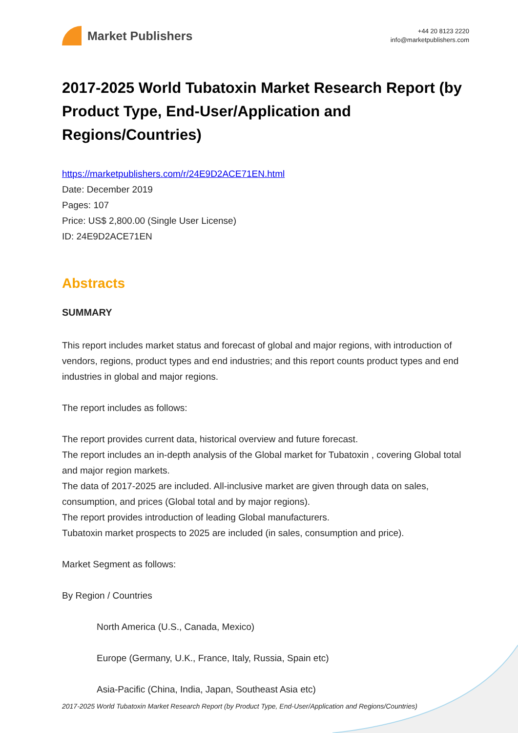Market Publishers
+44 20 8123 2220
info@marketpublishers.com
2017-2025 World Tubatoxin Market Research Report (by Product Type, End-User/Application and Regions/Countries)
https://marketpublishers.com/r/24E9D2ACE71EN.html
Date: December 2019
Pages: 107
Price: US$ 2,800.00 (Single User License)
ID: 24E9D2ACE71EN
Abstracts
SUMMARY
This report includes market status and forecast of global and major regions, with introduction of vendors, regions, product types and end industries; and this report counts product types and end industries in global and major regions.
The report includes as follows:
The report provides current data, historical overview and future forecast.
The report includes an in-depth analysis of the Global market for Tubatoxin , covering Global total and major region markets.
The data of 2017-2025 are included. All-inclusive market are given through data on sales, consumption, and prices (Global total and by major regions).
The report provides introduction of leading Global manufacturers.
Tubatoxin market prospects to 2025 are included (in sales, consumption and price).
Market Segment as follows:
By Region / Countries
North America (U.S., Canada, Mexico)
Europe (Germany, U.K., France, Italy, Russia, Spain etc)
Asia-Pacific (China, India, Japan, Southeast Asia etc)
2017-2025 World Tubatoxin Market Research Report (by Product Type, End-User/Application and Regions/Countries)